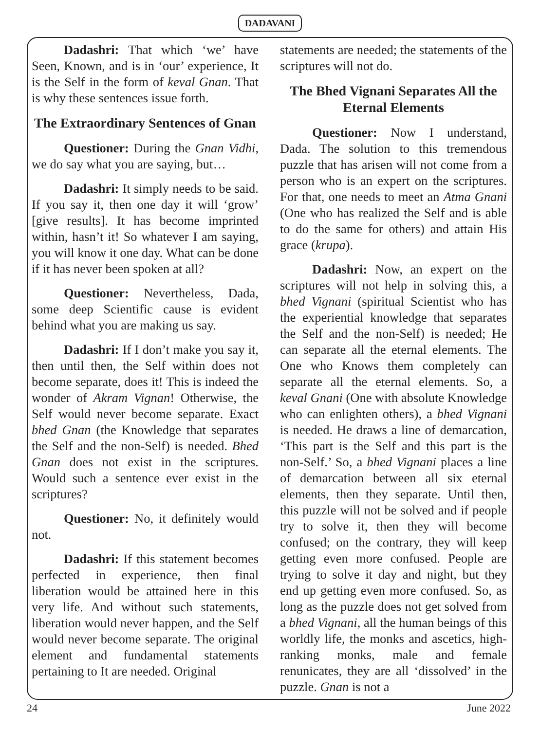DADAVANI
Dadashri: That which ‘we’ have Seen, Known, and is in ‘our’ experience, It is the Self in the form of keval Gnan. That is why these sentences issue forth.
The Extraordinary Sentences of Gnan
Questioner: During the Gnan Vidhi, we do say what you are saying, but…
Dadashri: It simply needs to be said. If you say it, then one day it will ‘grow’ [give results]. It has become imprinted within, hasn’t it! So whatever I am saying, you will know it one day. What can be done if it has never been spoken at all?
Questioner: Nevertheless, Dada, some deep Scientific cause is evident behind what you are making us say.
Dadashri: If I don’t make you say it, then until then, the Self within does not become separate, does it! This is indeed the wonder of Akram Vignan! Otherwise, the Self would never become separate. Exact bhed Gnan (the Knowledge that separates the Self and the non-Self) is needed. Bhed Gnan does not exist in the scriptures. Would such a sentence ever exist in the scriptures?
Questioner: No, it definitely would not.
Dadashri: If this statement becomes perfected in experience, then final liberation would be attained here in this very life. And without such statements, liberation would never happen, and the Self would never become separate. The original element and fundamental statements pertaining to It are needed. Original
statements are needed; the statements of the scriptures will not do.
The Bhed Vignani Separates All the Eternal Elements
Questioner: Now I understand, Dada. The solution to this tremendous puzzle that has arisen will not come from a person who is an expert on the scriptures. For that, one needs to meet an Atma Gnani (One who has realized the Self and is able to do the same for others) and attain His grace (krupa).
Dadashri: Now, an expert on the scriptures will not help in solving this, a bhed Vignani (spiritual Scientist who has the experiential knowledge that separates the Self and the non-Self) is needed; He can separate all the eternal elements. The One who Knows them completely can separate all the eternal elements. So, a keval Gnani (One with absolute Knowledge who can enlighten others), a bhed Vignani is needed. He draws a line of demarcation, ‘This part is the Self and this part is the non-Self.’ So, a bhed Vignani places a line of demarcation between all six eternal elements, then they separate. Until then, this puzzle will not be solved and if people try to solve it, then they will become confused; on the contrary, they will keep getting even more confused. People are trying to solve it day and night, but they end up getting even more confused. So, as long as the puzzle does not get solved from a bhed Vignani, all the human beings of this worldly life, the monks and ascetics, high-ranking monks, male and female renunicates, they are all ‘dissolved’ in the puzzle. Gnan is not a
24 June 2022